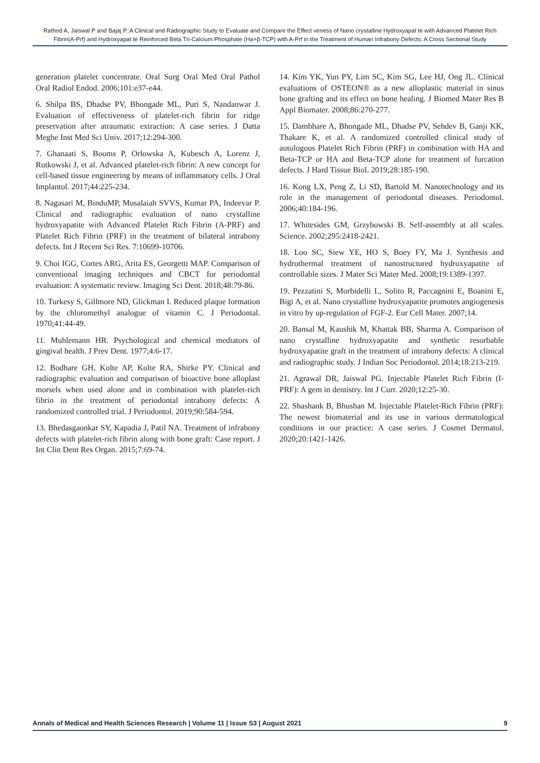Rathod A, Jaiswal P and Bajaj P.:A Clinical and Radiographic Study to Evaluate and Compare the Effect veness of Nano crystalline Hydroxyapat te with Advanced Platelet Rich Fibrin(A-Prf) and Hydroxyapat te Reinforced Beta Tri-Calcium Phosphate (Ha+β-TCP) with A-Prf in the Treatment of Human Infrabony Defects: A Cross Sectional Study
generation platelet concentrate. Oral Surg Oral Med Oral Pathol Oral Radiol Endod. 2006;101:e37-e44.
6. Shilpa BS, Dhadse PV, Bhongade ML, Puri S, Nandanwar J. Evaluation of effectiveness of platelet-rich fibrin for ridge preservation after atraumatic extraction: A case series. J Datta Meghe Inst Med Sci Univ. 2017;12:294-300.
7. Ghanaati S, Booms P, Orlowska A, Kubesch A, Lorenz J, Rutkowski J, et al. Advanced platelet-rich fibrin: A new concept for cell-based tissue engineering by means of inflammatory cells. J Oral Implantol. 2017;44:225-234.
8. Nagasari M, BinduMP, Musalaiah SVVS, Kumar PA, Indeevar P. Clinical and radiographic evaluation of nano crystalline hydroxyapatite with Advanced Platelet Rich Fibrin (A-PRF) and Platelet Rich Fibrin (PRF) in the treatment of bilateral intrabony defects. Int J Recent Sci Res. 7:10699-10706.
9. Choi IGG, Cortes ARG, Arita ES, Georgetti MAP. Comparison of conventional imaging techniques and CBCT for periodontal evaluation: A systematic review. Imaging Sci Dent. 2018;48:79-86.
10. Turkesy S, Gillmore ND, Glickman I. Reduced plaque formation by the chloromethyl analogue of vitamin C. J Periodontal. 1970;41:44-49.
11. Muhlemann HR. Psychological and chemical mediators of gingival health. J Prev Dent. 1977;4:6-17.
12. Bodhare GH, Kolte AP, Kolte RA, Shirke PY. Clinical and radiographic evaluation and comparison of bioactive bone alloplast morsels when used alone and in combination with platelet-rich fibrin in the treatment of periodontal intrabony defects: A randomized controlled trial. J Periodontol. 2019;90:584-594.
13. Bhedasgaonkar SY, Kapadia J, Patil NA. Treatment of infrabony defects with platelet-rich fibrin along with bone graft: Case report. J Int Clin Dent Res Organ. 2015;7:69-74.
14. Kim YK, Yun PY, Lim SC, Kim SG, Lee HJ, Ong JL. Clinical evaluations of OSTEON® as a new alloplastic material in sinus bone grafting and its effect on bone healing. J Biomed Mater Res B Appl Biomater. 2008;86:270-277.
15. Dambhare A, Bhongade ML, Dhadse PV, Sehdev B, Ganji KK, Thakare K, et al. A randomized controlled clinical study of autologous Platelet Rich Fibrin (PRF) in combination with HA and Beta-TCP or HA and Beta-TCP alone for treatment of furcation defects. J Hard Tissue Biol. 2019;28:185-190.
16. Kong LX, Peng Z, Li SD, Bartold M. Nanotechnology and its role in the management of periodontal diseases. Periodontol. 2006;40:184-196.
17. Whitesides GM, Grzybowski B. Self-assembly at all scales. Science. 2002;295:2418-2421.
18. Loo SC, Siew YE, HO S, Boey FY, Ma J. Synthesis and hydrothermal treatment of nanostructured hydroxyapatite of controllable sizes. J Mater Sci Mater Med. 2008;19:1389-1397.
19. Pezzatini S, Morbidelli L, Solito R, Paccagnini E, Boanini E, Bigi A, et al. Nano crystalline hydroxyapatite promotes angiogenesis in vitro by up-regulation of FGF-2. Eur Cell Mater. 2007;14.
20. Bansal M, Kaushik M, Khattak BB, Sharma A. Comparison of nano crystalline hydroxyapatite and synthetic resorbable hydroxyapatite graft in the treatment of intrabony defects: A clinical and radiographic study. J Indian Soc Periodontol. 2014;18:213-219.
21. Agrawal DR, Jaiswal PG. Injectable Platelet Rich Fibrin (I-PRF): A gem in dentistry. Int J Curr. 2020;12:25-30.
22. Shashank B, Bhushan M. Injectable Platelet-Rich Fibrin (PRF): The newest biomaterial and its use in various dermatological conditions in our practice: A case series. J Cosmet Dermatol. 2020;20:1421-1426.
Annals of Medical and Health Sciences Research | Volume 11 | Issue S3 | August 2021 9